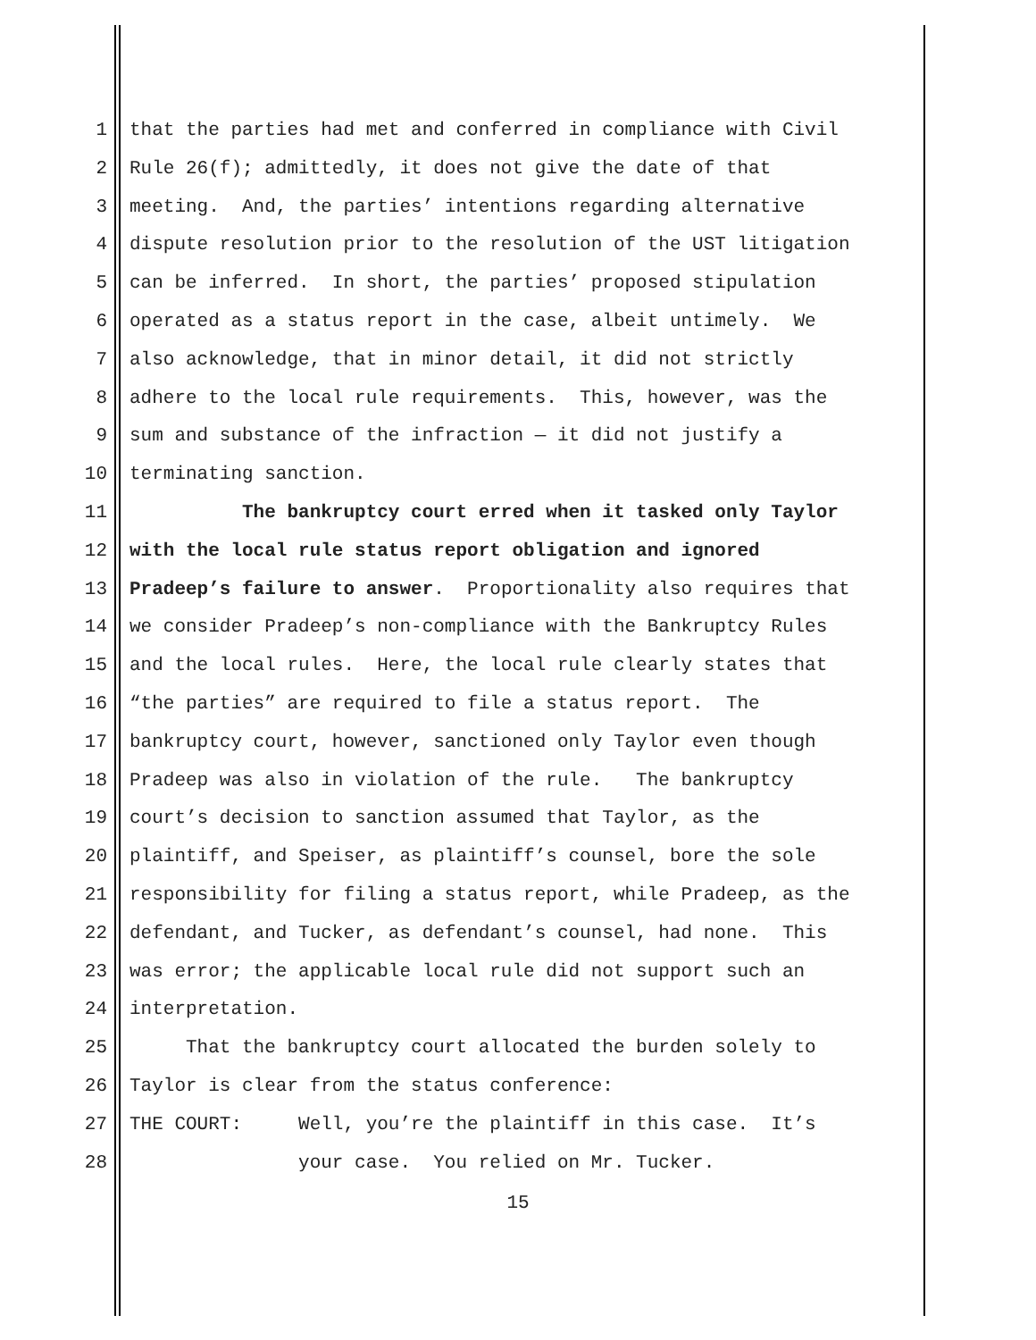1 that the parties had met and conferred in compliance with Civil
2 Rule 26(f); admittedly, it does not give the date of that
3 meeting. And, the parties’ intentions regarding alternative
4 dispute resolution prior to the resolution of the UST litigation
5 can be inferred. In short, the parties’ proposed stipulation
6 operated as a status report in the case, albeit untimely. We
7 also acknowledge, that in minor detail, it did not strictly
8 adhere to the local rule requirements. This, however, was the
9 sum and substance of the infraction — it did not justify a
10 terminating sanction.
11 The bankruptcy court erred when it tasked only Taylor
12 with the local rule status report obligation and ignored
13 Pradeep’s failure to answer. Proportionality also requires that
14 we consider Pradeep’s non-compliance with the Bankruptcy Rules
15 and the local rules. Here, the local rule clearly states that
16 “the parties” are required to file a status report. The
17 bankruptcy court, however, sanctioned only Taylor even though
18 Pradeep was also in violation of the rule. The bankruptcy
19 court’s decision to sanction assumed that Taylor, as the
20 plaintiff, and Speiser, as plaintiff’s counsel, bore the sole
21 responsibility for filing a status report, while Pradeep, as the
22 defendant, and Tucker, as defendant’s counsel, had none. This
23 was error; the applicable local rule did not support such an
24 interpretation.
25 That the bankruptcy court allocated the burden solely to
26 Taylor is clear from the status conference:
27 THE COURT: Well, you’re the plaintiff in this case. It’s
28 your case. You relied on Mr. Tucker.
15